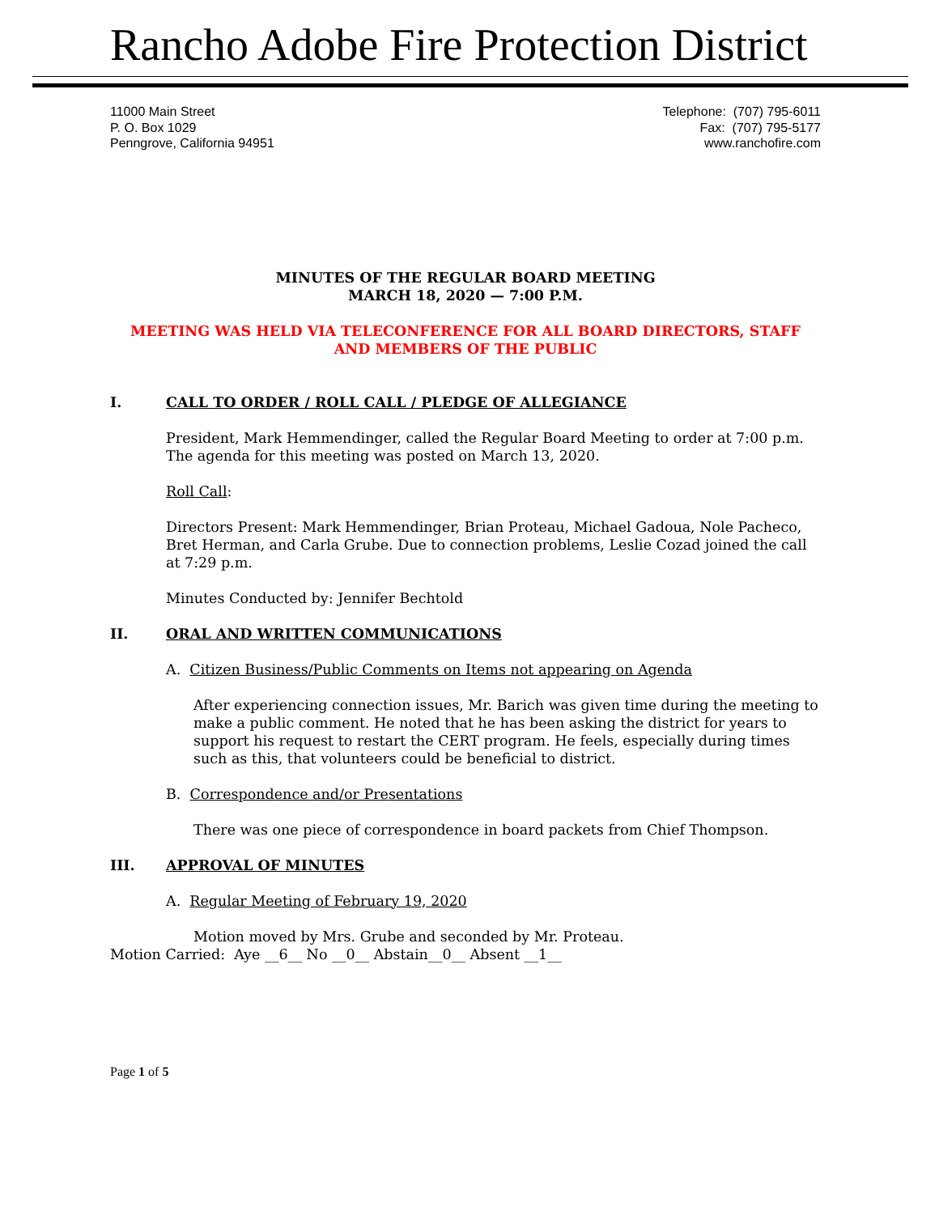Rancho Adobe Fire Protection District
11000 Main Street
P. O. Box 1029
Penngrove, California 94951
Telephone: (707) 795-6011
Fax: (707) 795-5177
www.ranchofire.com
MINUTES OF THE REGULAR BOARD MEETING
MARCH 18, 2020 — 7:00 P.M.
MEETING WAS HELD VIA TELECONFERENCE FOR ALL BOARD DIRECTORS, STAFF AND MEMBERS OF THE PUBLIC
I. CALL TO ORDER / ROLL CALL / PLEDGE OF ALLEGIANCE
President, Mark Hemmendinger, called the Regular Board Meeting to order at 7:00 p.m. The agenda for this meeting was posted on March 13, 2020.
Roll Call:
Directors Present: Mark Hemmendinger, Brian Proteau, Michael Gadoua, Nole Pacheco, Bret Herman, and Carla Grube. Due to connection problems, Leslie Cozad joined the call at 7:29 p.m.
Minutes Conducted by: Jennifer Bechtold
II. ORAL AND WRITTEN COMMUNICATIONS
A. Citizen Business/Public Comments on Items not appearing on Agenda
After experiencing connection issues, Mr. Barich was given time during the meeting to make a public comment. He noted that he has been asking the district for years to support his request to restart the CERT program. He feels, especially during times such as this, that volunteers could be beneficial to district.
B. Correspondence and/or Presentations
There was one piece of correspondence in board packets from Chief Thompson.
III. APPROVAL OF MINUTES
A. Regular Meeting of February 19, 2020
Motion moved by Mrs. Grube and seconded by Mr. Proteau.
Motion Carried: Aye __6__ No __0__ Abstain__0__ Absent __1__
Page 1 of 5